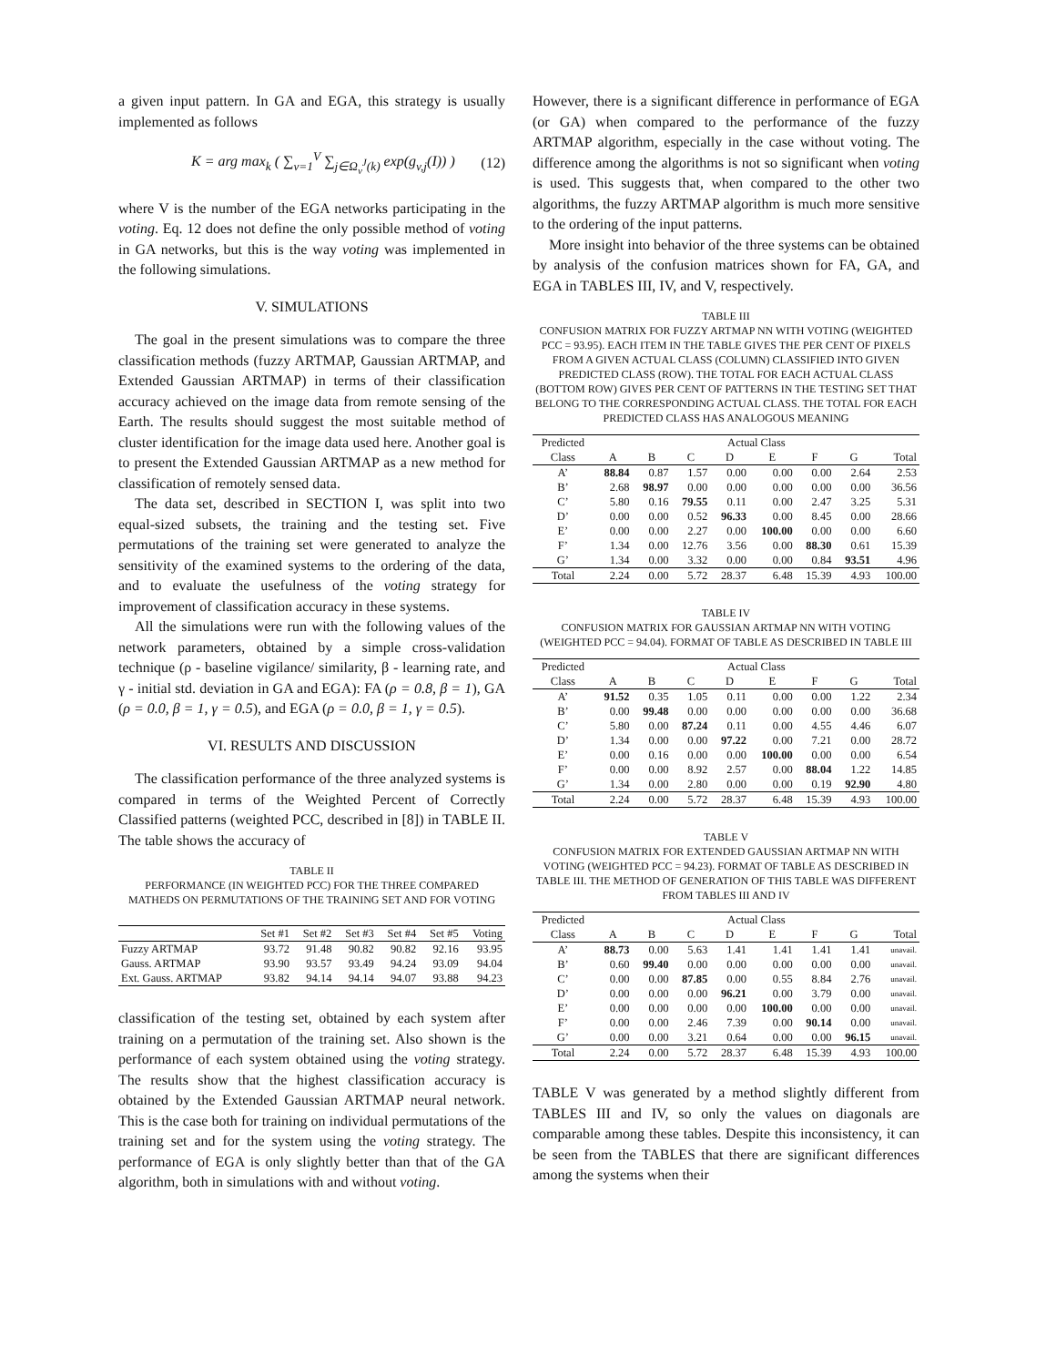a given input pattern. In GA and EGA, this strategy is usually implemented as follows
K = arg max<sub>k</sub> ( ∑<sub>v=1</sub><sup>V</sup> ∑<sub>j∈Ω<sub>v</sub><sup>J</sup>(k)</sub> exp(g<sub>v,j</sub>(I)) ) (12)
where V is the number of the EGA networks participating in the voting. Eq. 12 does not define the only possible method of voting in GA networks, but this is the way voting was implemented in the following simulations.
V. SIMULATIONS
The goal in the present simulations was to compare the three classification methods (fuzzy ARTMAP, Gaussian ARTMAP, and Extended Gaussian ARTMAP) in terms of their classification accuracy achieved on the image data from remote sensing of the Earth. The results should suggest the most suitable method of cluster identification for the image data used here. Another goal is to present the Extended Gaussian ARTMAP as a new method for classification of remotely sensed data.
The data set, described in SECTION I, was split into two equal-sized subsets, the training and the testing set. Five permutations of the training set were generated to analyze the sensitivity of the examined systems to the ordering of the data, and to evaluate the usefulness of the voting strategy for improvement of classification accuracy in these systems.
All the simulations were run with the following values of the network parameters, obtained by a simple cross-validation technique (ρ - baseline vigilance/ similarity, β - learning rate, and γ - initial std. deviation in GA and EGA): FA (ρ = 0.8, β = 1), GA (ρ = 0.0, β = 1, γ = 0.5), and EGA (ρ = 0.0, β = 1, γ = 0.5).
VI. RESULTS AND DISCUSSION
The classification performance of the three analyzed systems is compared in terms of the Weighted Percent of Correctly Classified patterns (weighted PCC, described in [8]) in TABLE II. The table shows the accuracy of
TABLE II
PERFORMANCE (IN WEIGHTED PCC) FOR THE THREE COMPARED MATHEDS ON PERMUTATIONS OF THE TRAINING SET AND FOR VOTING
| | Set #1 | Set #2 | Set #3 | Set #4 | Set #5 | Voting |
| --- | --- | --- | --- | --- | --- | --- |
| Fuzzy ARTMAP | 93.72 | 91.48 | 90.82 | 90.82 | 92.16 | 93.95 |
| Gauss. ARTMAP | 93.90 | 93.57 | 93.49 | 94.24 | 93.09 | 94.04 |
| Ext. Gauss. ARTMAP | 93.82 | 94.14 | 94.14 | 94.07 | 93.88 | 94.23 |
classification of the testing set, obtained by each system after training on a permutation of the training set. Also shown is the performance of each system obtained using the voting strategy. The results show that the highest classification accuracy is obtained by the Extended Gaussian ARTMAP neural network. This is the case both for training on individual permutations of the training set and for the system using the voting strategy. The performance of EGA is only slightly better than that of the GA algorithm, both in simulations with and without voting.
However, there is a significant difference in performance of EGA (or GA) when compared to the performance of the fuzzy ARTMAP algorithm, especially in the case without voting. The difference among the algorithms is not so significant when voting is used. This suggests that, when compared to the other two algorithms, the fuzzy ARTMAP algorithm is much more sensitive to the ordering of the input patterns.
More insight into behavior of the three systems can be obtained by analysis of the confusion matrices shown for FA, GA, and EGA in TABLES III, IV, and V, respectively.
TABLE III
CONFUSION MATRIX FOR FUZZY ARTMAP NN WITH VOTING (WEIGHTED PCC = 93.95). EACH ITEM IN THE TABLE GIVES THE PER CENT OF PIXELS FROM A GIVEN ACTUAL CLASS (COLUMN) CLASSIFIED INTO GIVEN PREDICTED CLASS (ROW). THE TOTAL FOR EACH ACTUAL CLASS (BOTTOM ROW) GIVES PER CENT OF PATTERNS IN THE TESTING SET THAT BELONG TO THE CORRESPONDING ACTUAL CLASS. THE TOTAL FOR EACH PREDICTED CLASS HAS ANALOGOUS MEANING
| Predicted | Actual Class | | | | | | | |
| --- | --- | --- | --- | --- | --- | --- | --- | --- |
| Class | A | B | C | D | E | F | G | Total |
| A’ | 88.84 | 0.87 | 1.57 | 0.00 | 0.00 | 0.00 | 2.64 | 2.53 |
| B’ | 2.68 | 98.97 | 0.00 | 0.00 | 0.00 | 0.00 | 0.00 | 36.56 |
| C’ | 5.80 | 0.16 | 79.55 | 0.11 | 0.00 | 2.47 | 3.25 | 5.31 |
| D’ | 0.00 | 0.00 | 0.52 | 96.33 | 0.00 | 8.45 | 0.00 | 28.66 |
| E’ | 0.00 | 0.00 | 2.27 | 0.00 | 100.00 | 0.00 | 0.00 | 6.60 |
| F’ | 1.34 | 0.00 | 12.76 | 3.56 | 0.00 | 88.30 | 0.61 | 15.39 |
| G’ | 1.34 | 0.00 | 3.32 | 0.00 | 0.00 | 0.84 | 93.51 | 4.96 |
| Total | 2.24 | 0.00 | 5.72 | 28.37 | 6.48 | 15.39 | 4.93 | 100.00 |
TABLE IV
CONFUSION MATRIX FOR GAUSSIAN ARTMAP NN WITH VOTING (WEIGHTED PCC = 94.04). FORMAT OF TABLE AS DESCRIBED IN TABLE III
| Predicted | Actual Class | | | | | | | |
| --- | --- | --- | --- | --- | --- | --- | --- | --- |
| Class | A | B | C | D | E | F | G | Total |
| A’ | 91.52 | 0.35 | 1.05 | 0.11 | 0.00 | 0.00 | 1.22 | 2.34 |
| B’ | 0.00 | 99.48 | 0.00 | 0.00 | 0.00 | 0.00 | 0.00 | 36.68 |
| C’ | 5.80 | 0.00 | 87.24 | 0.11 | 0.00 | 4.55 | 4.46 | 6.07 |
| D’ | 1.34 | 0.00 | 0.00 | 97.22 | 0.00 | 7.21 | 0.00 | 28.72 |
| E’ | 0.00 | 0.16 | 0.00 | 0.00 | 100.00 | 0.00 | 0.00 | 6.54 |
| F’ | 0.00 | 0.00 | 8.92 | 2.57 | 0.00 | 88.04 | 1.22 | 14.85 |
| G’ | 1.34 | 0.00 | 2.80 | 0.00 | 0.00 | 0.19 | 92.90 | 4.80 |
| Total | 2.24 | 0.00 | 5.72 | 28.37 | 6.48 | 15.39 | 4.93 | 100.00 |
TABLE V
CONFUSION MATRIX FOR EXTENDED GAUSSIAN ARTMAP NN WITH VOTING (WEIGHTED PCC = 94.23). FORMAT OF TABLE AS DESCRIBED IN TABLE III. THE METHOD OF GENERATION OF THIS TABLE WAS DIFFERENT FROM TABLES III AND IV
| Predicted | Actual Class | | | | | | | |
| --- | --- | --- | --- | --- | --- | --- | --- | --- |
| Class | A | B | C | D | E | F | G | Total |
| A’ | 88.73 | 0.00 | 5.63 | 1.41 | 1.41 | 1.41 | 1.41 | unavail. |
| B’ | 0.60 | 99.40 | 0.00 | 0.00 | 0.00 | 0.00 | 0.00 | unavail. |
| C’ | 0.00 | 0.00 | 87.85 | 0.00 | 0.55 | 8.84 | 2.76 | unavail. |
| D’ | 0.00 | 0.00 | 0.00 | 96.21 | 0.00 | 3.79 | 0.00 | unavail. |
| E’ | 0.00 | 0.00 | 0.00 | 0.00 | 100.00 | 0.00 | 0.00 | unavail. |
| F’ | 0.00 | 0.00 | 2.46 | 7.39 | 0.00 | 90.14 | 0.00 | unavail. |
| G’ | 0.00 | 0.00 | 3.21 | 0.64 | 0.00 | 0.00 | 96.15 | unavail. |
| Total | 2.24 | 0.00 | 5.72 | 28.37 | 6.48 | 15.39 | 4.93 | 100.00 |
TABLE V was generated by a method slightly different from TABLES III and IV, so only the values on diagonals are comparable among these tables. Despite this inconsistency, it can be seen from the TABLES that there are significant differences among the systems when their